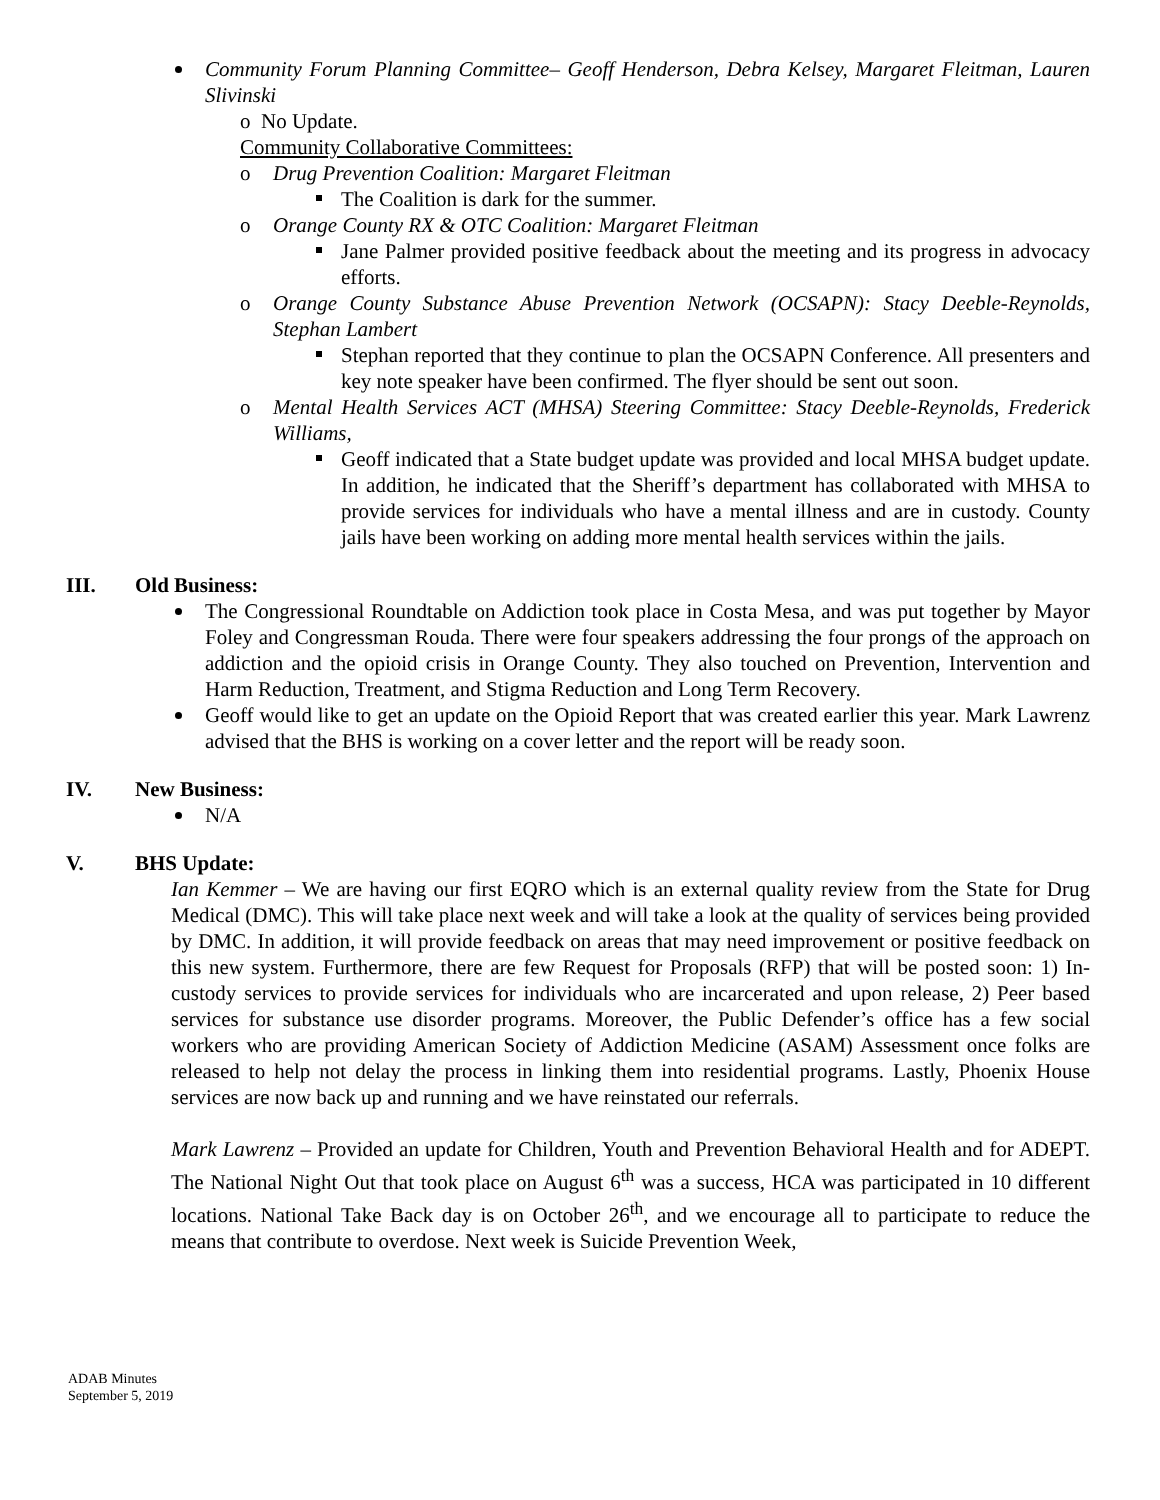Community Forum Planning Committee– Geoff Henderson, Debra Kelsey, Margaret Fleitman, Lauren Slivinski
o No Update.
Community Collaborative Committees:
o Drug Prevention Coalition: Margaret Fleitman
The Coalition is dark for the summer.
o Orange County RX & OTC Coalition: Margaret Fleitman
Jane Palmer provided positive feedback about the meeting and its progress in advocacy efforts.
o Orange County Substance Abuse Prevention Network (OCSAPN): Stacy Deeble-Reynolds, Stephan Lambert
Stephan reported that they continue to plan the OCSAPN Conference. All presenters and key note speaker have been confirmed. The flyer should be sent out soon.
o Mental Health Services ACT (MHSA) Steering Committee: Stacy Deeble-Reynolds, Frederick Williams,
Geoff indicated that a State budget update was provided and local MHSA budget update. In addition, he indicated that the Sheriff’s department has collaborated with MHSA to provide services for individuals who have a mental illness and are in custody. County jails have been working on adding more mental health services within the jails.
III. Old Business:
The Congressional Roundtable on Addiction took place in Costa Mesa, and was put together by Mayor Foley and Congressman Rouda. There were four speakers addressing the four prongs of the approach on addiction and the opioid crisis in Orange County. They also touched on Prevention, Intervention and Harm Reduction, Treatment, and Stigma Reduction and Long Term Recovery.
Geoff would like to get an update on the Opioid Report that was created earlier this year. Mark Lawrenz advised that the BHS is working on a cover letter and the report will be ready soon.
IV. New Business:
N/A
V. BHS Update:
Ian Kemmer – We are having our first EQRO which is an external quality review from the State for Drug Medical (DMC). This will take place next week and will take a look at the quality of services being provided by DMC. In addition, it will provide feedback on areas that may need improvement or positive feedback on this new system. Furthermore, there are few Request for Proposals (RFP) that will be posted soon: 1) In-custody services to provide services for individuals who are incarcerated and upon release, 2) Peer based services for substance use disorder programs. Moreover, the Public Defender’s office has a few social workers who are providing American Society of Addiction Medicine (ASAM) Assessment once folks are released to help not delay the process in linking them into residential programs. Lastly, Phoenix House services are now back up and running and we have reinstated our referrals.
Mark Lawrenz – Provided an update for Children, Youth and Prevention Behavioral Health and for ADEPT. The National Night Out that took place on August 6<sup>th</sup> was a success, HCA was participated in 10 different locations. National Take Back day is on October 26<sup>th</sup>, and we encourage all to participate to reduce the means that contribute to overdose. Next week is Suicide Prevention Week,
ADAB Minutes
September 5, 2019